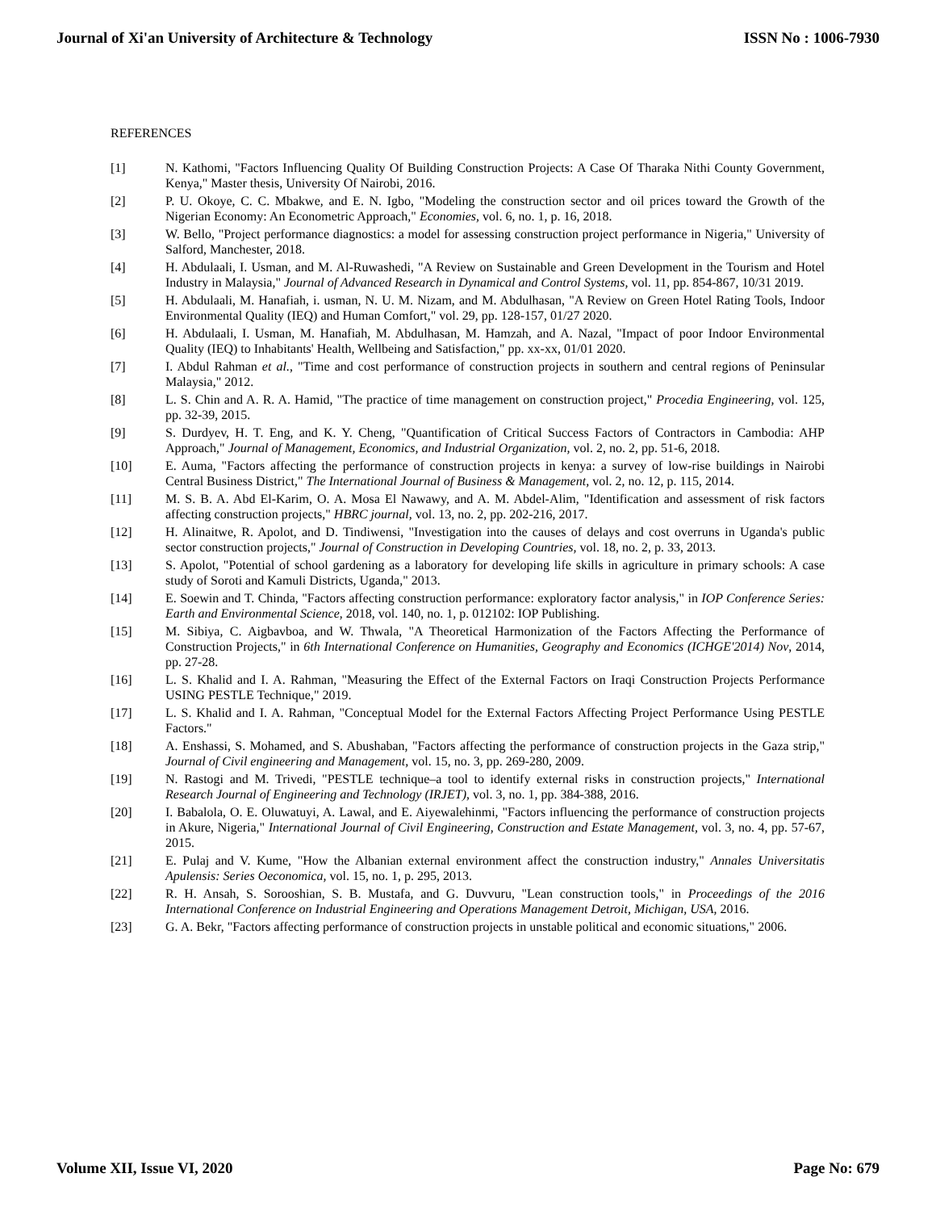Journal of Xi'an University of Architecture & Technology ISSN No : 1006-7930
REFERENCES
[1] N. Kathomi, "Factors Influencing Quality Of Building Construction Projects: A Case Of Tharaka Nithi County Government, Kenya," Master thesis, University Of Nairobi, 2016.
[2] P. U. Okoye, C. C. Mbakwe, and E. N. Igbo, "Modeling the construction sector and oil prices toward the Growth of the Nigerian Economy: An Econometric Approach," Economies, vol. 6, no. 1, p. 16, 2018.
[3] W. Bello, "Project performance diagnostics: a model for assessing construction project performance in Nigeria," University of Salford, Manchester, 2018.
[4] H. Abdulaali, I. Usman, and M. Al-Ruwashedi, "A Review on Sustainable and Green Development in the Tourism and Hotel Industry in Malaysia," Journal of Advanced Research in Dynamical and Control Systems, vol. 11, pp. 854-867, 10/31 2019.
[5] H. Abdulaali, M. Hanafiah, i. usman, N. U. M. Nizam, and M. Abdulhasan, "A Review on Green Hotel Rating Tools, Indoor Environmental Quality (IEQ) and Human Comfort," vol. 29, pp. 128-157, 01/27 2020.
[6] H. Abdulaali, I. Usman, M. Hanafiah, M. Abdulhasan, M. Hamzah, and A. Nazal, "Impact of poor Indoor Environmental Quality (IEQ) to Inhabitants' Health, Wellbeing and Satisfaction," pp. xx-xx, 01/01 2020.
[7] I. Abdul Rahman et al., "Time and cost performance of construction projects in southern and central regions of Peninsular Malaysia," 2012.
[8] L. S. Chin and A. R. A. Hamid, "The practice of time management on construction project," Procedia Engineering, vol. 125, pp. 32-39, 2015.
[9] S. Durdyev, H. T. Eng, and K. Y. Cheng, "Quantification of Critical Success Factors of Contractors in Cambodia: AHP Approach," Journal of Management, Economics, and Industrial Organization, vol. 2, no. 2, pp. 51-6, 2018.
[10] E. Auma, "Factors affecting the performance of construction projects in kenya: a survey of low-rise buildings in Nairobi Central Business District," The International Journal of Business & Management, vol. 2, no. 12, p. 115, 2014.
[11] M. S. B. A. Abd El-Karim, O. A. Mosa El Nawawy, and A. M. Abdel-Alim, "Identification and assessment of risk factors affecting construction projects," HBRC journal, vol. 13, no. 2, pp. 202-216, 2017.
[12] H. Alinaitwe, R. Apolot, and D. Tindiwensi, "Investigation into the causes of delays and cost overruns in Uganda's public sector construction projects," Journal of Construction in Developing Countries, vol. 18, no. 2, p. 33, 2013.
[13] S. Apolot, "Potential of school gardening as a laboratory for developing life skills in agriculture in primary schools: A case study of Soroti and Kamuli Districts, Uganda," 2013.
[14] E. Soewin and T. Chinda, "Factors affecting construction performance: exploratory factor analysis," in IOP Conference Series: Earth and Environmental Science, 2018, vol. 140, no. 1, p. 012102: IOP Publishing.
[15] M. Sibiya, C. Aigbavboa, and W. Thwala, "A Theoretical Harmonization of the Factors Affecting the Performance of Construction Projects," in 6th International Conference on Humanities, Geography and Economics (ICHGE'2014) Nov, 2014, pp. 27-28.
[16] L. S. Khalid and I. A. Rahman, "Measuring the Effect of the External Factors on Iraqi Construction Projects Performance USING PESTLE Technique," 2019.
[17] L. S. Khalid and I. A. Rahman, "Conceptual Model for the External Factors Affecting Project Performance Using PESTLE Factors."
[18] A. Enshassi, S. Mohamed, and S. Abushaban, "Factors affecting the performance of construction projects in the Gaza strip," Journal of Civil engineering and Management, vol. 15, no. 3, pp. 269-280, 2009.
[19] N. Rastogi and M. Trivedi, "PESTLE technique–a tool to identify external risks in construction projects," International Research Journal of Engineering and Technology (IRJET), vol. 3, no. 1, pp. 384-388, 2016.
[20] I. Babalola, O. E. Oluwatuyi, A. Lawal, and E. Aiyewalehinmi, "Factors influencing the performance of construction projects in Akure, Nigeria," International Journal of Civil Engineering, Construction and Estate Management, vol. 3, no. 4, pp. 57-67, 2015.
[21] E. Pulaj and V. Kume, "How the Albanian external environment affect the construction industry," Annales Universitatis Apulensis: Series Oeconomica, vol. 15, no. 1, p. 295, 2013.
[22] R. H. Ansah, S. Sorooshian, S. B. Mustafa, and G. Duvvuru, "Lean construction tools," in Proceedings of the 2016 International Conference on Industrial Engineering and Operations Management Detroit, Michigan, USA, 2016.
[23] G. A. Bekr, "Factors affecting performance of construction projects in unstable political and economic situations," 2006.
Volume XII, Issue VI, 2020 Page No: 679